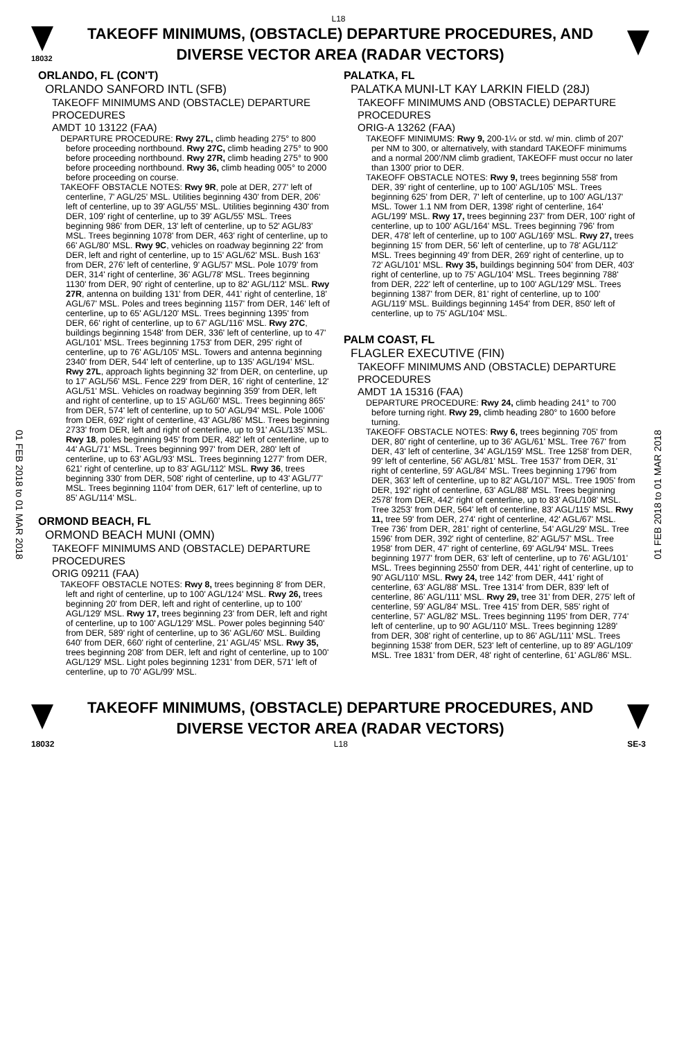L18
18032
TAKEOFF MINIMUMS, (OBSTACLE) DEPARTURE PROCEDURES, AND
DIVERSE VECTOR AREA (RADAR VECTORS)
01 FEB 2018 to 01 MAR 2018
01 FEB 2018 to 01 MAR 2018
ORLANDO, FL (CON'T)
ORLANDO SANFORD INTL (SFB)
TAKEOFF MINIMUMS AND (OBSTACLE) DEPARTURE PROCEDURES
AMDT 10 13122 (FAA)
DEPARTURE PROCEDURE: Rwy 27L, climb heading 275° to 800 before proceeding northbound. Rwy 27C, climb heading 275° to 900 before proceeding northbound. Rwy 27R, climb heading 275° to 900 before proceeding northbound. Rwy 36, climb heading 005° to 2000 before proceeding on course.
TAKEOFF OBSTACLE NOTES: Rwy 9R, pole at DER, 277' left of centerline, 7' AGL/25' MSL. Utilities beginning 430' from DER, 206' left of centerline, up to 39' AGL/55' MSL. Utilities beginning 430' from DER, 109' right of centerline, up to 39' AGL/55' MSL. Trees beginning 986' from DER, 13' left of centerline, up to 52' AGL/83' MSL. Trees beginning 1078' from DER, 463' right of centerline, up to 66' AGL/80' MSL. Rwy 9C, vehicles on roadway beginning 22' from DER, left and right of centerline, up to 15' AGL/62' MSL. Bush 163' from DER, 276' left of centerline, 9' AGL/57' MSL. Pole 1079' from DER, 314' right of centerline, 36' AGL/78' MSL. Trees beginning 1130' from DER, 90' right of centerline, up to 82' AGL/112' MSL. Rwy 27R, antenna on building 131' from DER, 441' right of centerline, 18' AGL/67' MSL. Poles and trees beginning 1157' from DER, 146' left of centerline, up to 65' AGL/120' MSL. Trees beginning 1395' from DER, 66' right of centerline, up to 67' AGL/116' MSL. Rwy 27C, buildings beginning 1548' from DER, 336' left of centerline, up to 47' AGL/101' MSL. Trees beginning 1753' from DER, 295' right of centerline, up to 76' AGL/105' MSL. Towers and antenna beginning 2340' from DER, 544' left of centerline, up to 135' AGL/194' MSL. Rwy 27L, approach lights beginning 32' from DER, on centerline, up to 17' AGL/56' MSL. Fence 229' from DER, 16' right of centerline, 12' AGL/51' MSL. Vehicles on roadway beginning 359' from DER, left and right of centerline, up to 15' AGL/60' MSL. Trees beginning 865' from DER, 574' left of centerline, up to 50' AGL/94' MSL. Pole 1006' from DER, 692' right of centerline, 43' AGL/86' MSL. Trees beginning 2733' from DER, left and right of centerline, up to 91' AGL/135' MSL. Rwy 18, poles beginning 945' from DER, 482' left of centerline, up to 44' AGL/71' MSL. Trees beginning 997' from DER, 280' left of centerline, up to 63' AGL/93' MSL. Trees beginning 1277' from DER, 621' right of centerline, up to 83' AGL/112' MSL. Rwy 36, trees beginning 330' from DER, 508' right of centerline, up to 43' AGL/77' MSL. Trees beginning 1104' from DER, 617' left of centerline, up to 85' AGL/114' MSL.
ORMOND BEACH, FL
ORMOND BEACH MUNI (OMN)
TAKEOFF MINIMUMS AND (OBSTACLE) DEPARTURE PROCEDURES
ORIG 09211 (FAA)
TAKEOFF OBSTACLE NOTES: Rwy 8, trees beginning 8' from DER, left and right of centerline, up to 100' AGL/124' MSL. Rwy 26, trees beginning 20' from DER, left and right of centerline, up to 100' AGL/129' MSL. Rwy 17, trees beginning 23' from DER, left and right of centerline, up to 100' AGL/129' MSL. Power poles beginning 540' from DER, 589' right of centerline, up to 36' AGL/60' MSL. Building 640' from DER, 660' right of centerline, 21' AGL/45' MSL. Rwy 35, trees beginning 208' from DER, left and right of centerline, up to 100' AGL/129' MSL. Light poles beginning 1231' from DER, 571' left of centerline, up to 70' AGL/99' MSL.
PALATKA, FL
PALATKA MUNI-LT KAY LARKIN FIELD (28J)
TAKEOFF MINIMUMS AND (OBSTACLE) DEPARTURE PROCEDURES
ORIG-A 13262 (FAA)
TAKEOFF MINIMUMS: Rwy 9, 200-1¼ or std. w/ min. climb of 207' per NM to 300, or alternatively, with standard TAKEOFF minimums and a normal 200'/NM climb gradient, TAKEOFF must occur no later than 1300' prior to DER.
TAKEOFF OBSTACLE NOTES: Rwy 9, trees beginning 558' from DER, 39' right of centerline, up to 100' AGL/105' MSL. Trees beginning 625' from DER, 7' left of centerline, up to 100' AGL/137' MSL. Tower 1.1 NM from DER, 1398' right of centerline, 164' AGL/199' MSL. Rwy 17, trees beginning 237' from DER, 100' right of centerline, up to 100' AGL/164' MSL. Trees beginning 796' from DER, 478' left of centerline, up to 100' AGL/169' MSL. Rwy 27, trees beginning 15' from DER, 56' left of centerline, up to 78' AGL/112' MSL. Trees beginning 49' from DER, 269' right of centerline, up to 72' AGL/101' MSL. Rwy 35, buildings beginning 504' from DER, 403' right of centerline, up to 75' AGL/104' MSL. Trees beginning 788' from DER, 222' left of centerline, up to 100' AGL/129' MSL. Trees beginning 1387' from DER, 81' right of centerline, up to 100' AGL/119' MSL. Buildings beginning 1454' from DER, 850' left of centerline, up to 75' AGL/104' MSL.
PALM COAST, FL
FLAGLER EXECUTIVE (FIN)
TAKEOFF MINIMUMS AND (OBSTACLE) DEPARTURE PROCEDURES
AMDT 1A 15316 (FAA)
DEPARTURE PROCEDURE: Rwy 24, climb heading 241° to 700 before turning right. Rwy 29, climb heading 280° to 1600 before turning.
TAKEOFF OBSTACLE NOTES: Rwy 6, trees beginning 705' from DER, 80' right of centerline, up to 36' AGL/61' MSL. Tree 767' from DER, 43' left of centerline, 34' AGL/159' MSL. Tree 1258' from DER, 99' left of centerline, 56' AGL/81' MSL. Tree 1537' from DER, 31' right of centerline, 59' AGL/84' MSL. Trees beginning 1796' from DER, 363' left of centerline, up to 82' AGL/107' MSL. Tree 1905' from DER, 192' right of centerline, 63' AGL/88' MSL. Trees beginning 2578' from DER, 442' right of centerline, up to 83' AGL/108' MSL. Tree 3253' from DER, 564' left of centerline, 83' AGL/115' MSL. Rwy 11, tree 59' from DER, 274' right of centerline, 42' AGL/67' MSL. Tree 736' from DER, 281' right of centerline, 54' AGL/29' MSL. Tree 1596' from DER, 392' right of centerline, 82' AGL/57' MSL. Tree 1958' from DER, 47' right of centerline, 69' AGL/94' MSL. Trees beginning 1977' from DER, 63' left of centerline, up to 76' AGL/101' MSL. Trees beginning 2550' from DER, 441' right of centerline, up to 90' AGL/110' MSL. Rwy 24, tree 142' from DER, 441' right of centerline, 63' AGL/88' MSL. Tree 1314' from DER, 839' left of centerline, 86' AGL/111' MSL. Rwy 29, tree 31' from DER, 275' left of centerline, 59' AGL/84' MSL. Tree 415' from DER, 585' right of centerline, 57' AGL/82' MSL. Trees beginning 1195' from DER, 774' left of centerline, up to 90' AGL/110' MSL. Trees beginning 1289' from DER, 308' right of centerline, up to 86' AGL/111' MSL. Trees beginning 1538' from DER, 523' left of centerline, up to 89' AGL/109' MSL. Tree 1831' from DER, 48' right of centerline, 61' AGL/86' MSL.
TAKEOFF MINIMUMS, (OBSTACLE) DEPARTURE PROCEDURES, AND
DIVERSE VECTOR AREA (RADAR VECTORS)
18032 L18 SE-3